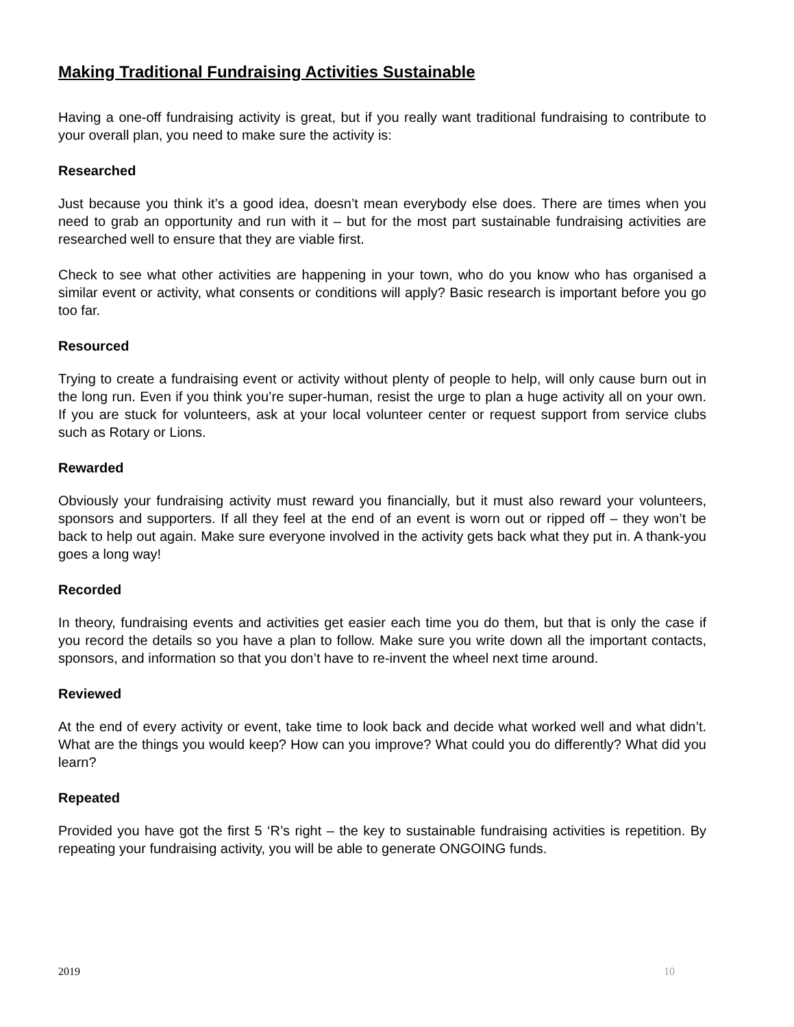Making Traditional Fundraising Activities Sustainable
Having a one-off fundraising activity is great, but if you really want traditional fundraising to contribute to your overall plan, you need to make sure the activity is:
Researched
Just because you think it’s a good idea, doesn’t mean everybody else does. There are times when you need to grab an opportunity and run with it – but for the most part sustainable fundraising activities are researched well to ensure that they are viable first.
Check to see what other activities are happening in your town, who do you know who has organised a similar event or activity, what consents or conditions will apply? Basic research is important before you go too far.
Resourced
Trying to create a fundraising event or activity without plenty of people to help, will only cause burn out in the long run. Even if you think you’re super-human, resist the urge to plan a huge activity all on your own. If you are stuck for volunteers, ask at your local volunteer center or request support from service clubs such as Rotary or Lions.
Rewarded
Obviously your fundraising activity must reward you financially, but it must also reward your volunteers, sponsors and supporters. If all they feel at the end of an event is worn out or ripped off – they won’t be back to help out again. Make sure everyone involved in the activity gets back what they put in. A thank-you goes a long way!
Recorded
In theory, fundraising events and activities get easier each time you do them, but that is only the case if you record the details so you have a plan to follow. Make sure you write down all the important contacts, sponsors, and information so that you don’t have to re-invent the wheel next time around.
Reviewed
At the end of every activity or event, take time to look back and decide what worked well and what didn’t. What are the things you would keep? How can you improve? What could you do differently? What did you learn?
Repeated
Provided you have got the first 5 ‘R’s right – the key to sustainable fundraising activities is repetition. By repeating your fundraising activity, you will be able to generate ONGOING funds.
2019 10